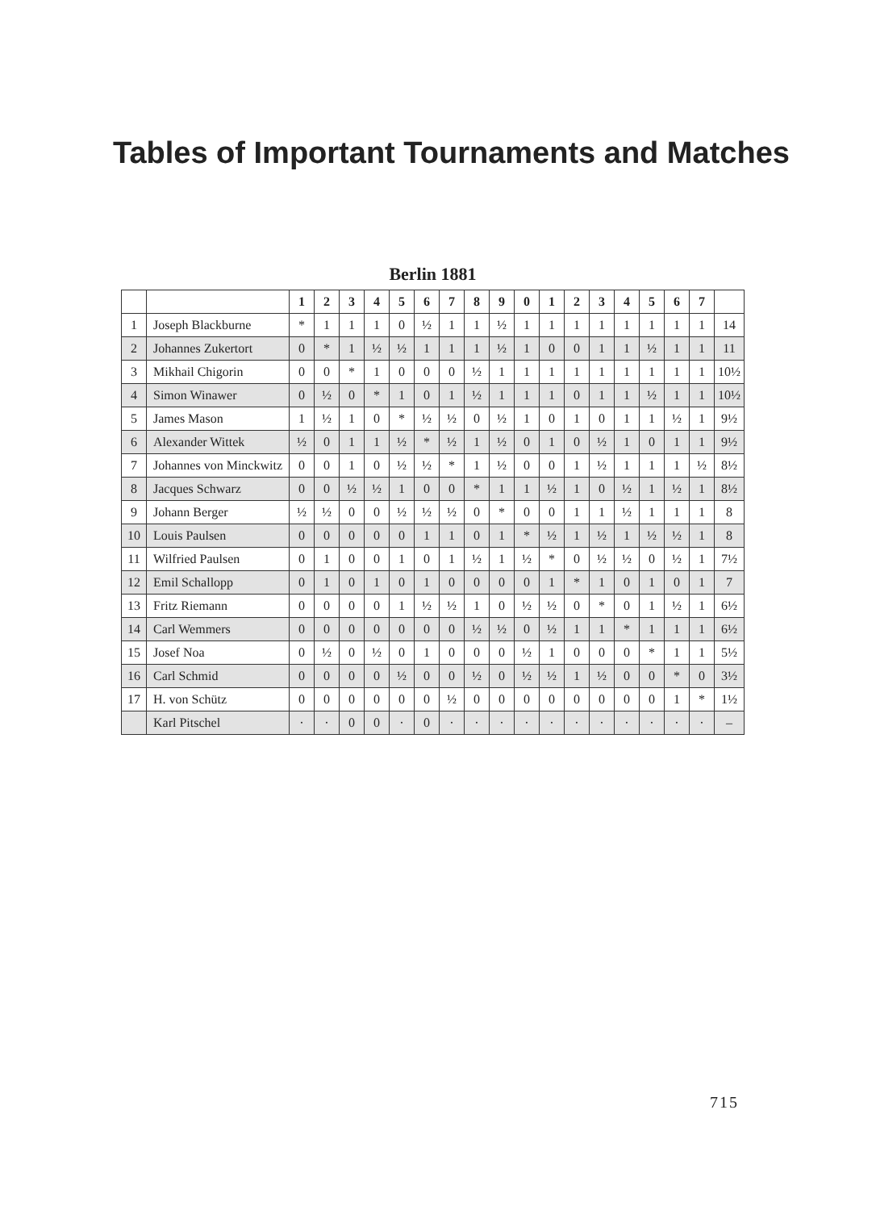Tables of Important Tournaments and Matches
Berlin 1881
| | | 1 | 2 | 3 | 4 | 5 | 6 | 7 | 8 | 9 | 0 | 1 | 2 | 3 | 4 | 5 | 6 | 7 | |
| --- | --- | --- | --- | --- | --- | --- | --- | --- | --- | --- | --- | --- | --- | --- | --- | --- | --- | --- | --- |
| 1 | Joseph Blackburne | * | 1 | 1 | 1 | 0 | ½ | 1 | 1 | ½ | 1 | 1 | 1 | 1 | 1 | 1 | 1 | 1 | 14 |
| 2 | Johannes Zukertort | 0 | * | 1 | ½ | ½ | 1 | 1 | 1 | ½ | 1 | 0 | 0 | 1 | 1 | ½ | 1 | 1 | 11 |
| 3 | Mikhail Chigorin | 0 | 0 | * | 1 | 0 | 0 | 0 | ½ | 1 | 1 | 1 | 1 | 1 | 1 | 1 | 1 | 1 | 10½ |
| 4 | Simon Winawer | 0 | ½ | 0 | * | 1 | 0 | 1 | ½ | 1 | 1 | 1 | 0 | 1 | 1 | ½ | 1 | 1 | 10½ |
| 5 | James Mason | 1 | ½ | 1 | 0 | * | ½ | ½ | 0 | ½ | 1 | 0 | 1 | 0 | 1 | 1 | ½ | 1 | 9½ |
| 6 | Alexander Wittek | ½ | 0 | 1 | 1 | ½ | * | ½ | 1 | ½ | 0 | 1 | 0 | ½ | 1 | 0 | 1 | 1 | 9½ |
| 7 | Johannes von Minckwitz | 0 | 0 | 1 | 0 | ½ | ½ | * | 1 | ½ | 0 | 0 | 1 | ½ | 1 | 1 | 1 | ½ | 8½ |
| 8 | Jacques Schwarz | 0 | 0 | ½ | ½ | 1 | 0 | 0 | * | 1 | 1 | ½ | 1 | 0 | ½ | 1 | ½ | 1 | 8½ |
| 9 | Johann Berger | ½ | ½ | 0 | 0 | ½ | ½ | ½ | 0 | * | 0 | 0 | 1 | 1 | ½ | 1 | 1 | 1 | 8 |
| 10 | Louis Paulsen | 0 | 0 | 0 | 0 | 0 | 1 | 1 | 0 | 1 | * | ½ | 1 | ½ | 1 | ½ | ½ | 1 | 8 |
| 11 | Wilfried Paulsen | 0 | 1 | 0 | 0 | 1 | 0 | 1 | ½ | 1 | ½ | * | 0 | ½ | ½ | 0 | ½ | 1 | 7½ |
| 12 | Emil Schallopp | 0 | 1 | 0 | 1 | 0 | 1 | 0 | 0 | 0 | 0 | 1 | * | 1 | 0 | 1 | 0 | 1 | 7 |
| 13 | Fritz Riemann | 0 | 0 | 0 | 0 | 1 | ½ | ½ | 1 | 0 | ½ | ½ | 0 | * | 0 | 1 | ½ | 1 | 6½ |
| 14 | Carl Wemmers | 0 | 0 | 0 | 0 | 0 | 0 | 0 | ½ | ½ | 0 | ½ | 1 | 1 | * | 1 | 1 | 1 | 6½ |
| 15 | Josef Noa | 0 | ½ | 0 | ½ | 0 | 1 | 0 | 0 | 0 | ½ | 1 | 0 | 0 | 0 | * | 1 | 1 | 5½ |
| 16 | Carl Schmid | 0 | 0 | 0 | 0 | ½ | 0 | 0 | ½ | 0 | ½ | ½ | 1 | ½ | 0 | 0 | * | 0 | 3½ |
| 17 | H. von Schütz | 0 | 0 | 0 | 0 | 0 | 0 | ½ | 0 | 0 | 0 | 0 | 0 | 0 | 0 | 0 | 1 | * | 1½ |
| | Karl Pitschel | · | · | 0 | 0 | · | 0 | · | · | · | · | · | · | · | · | · | · | · | – |
715